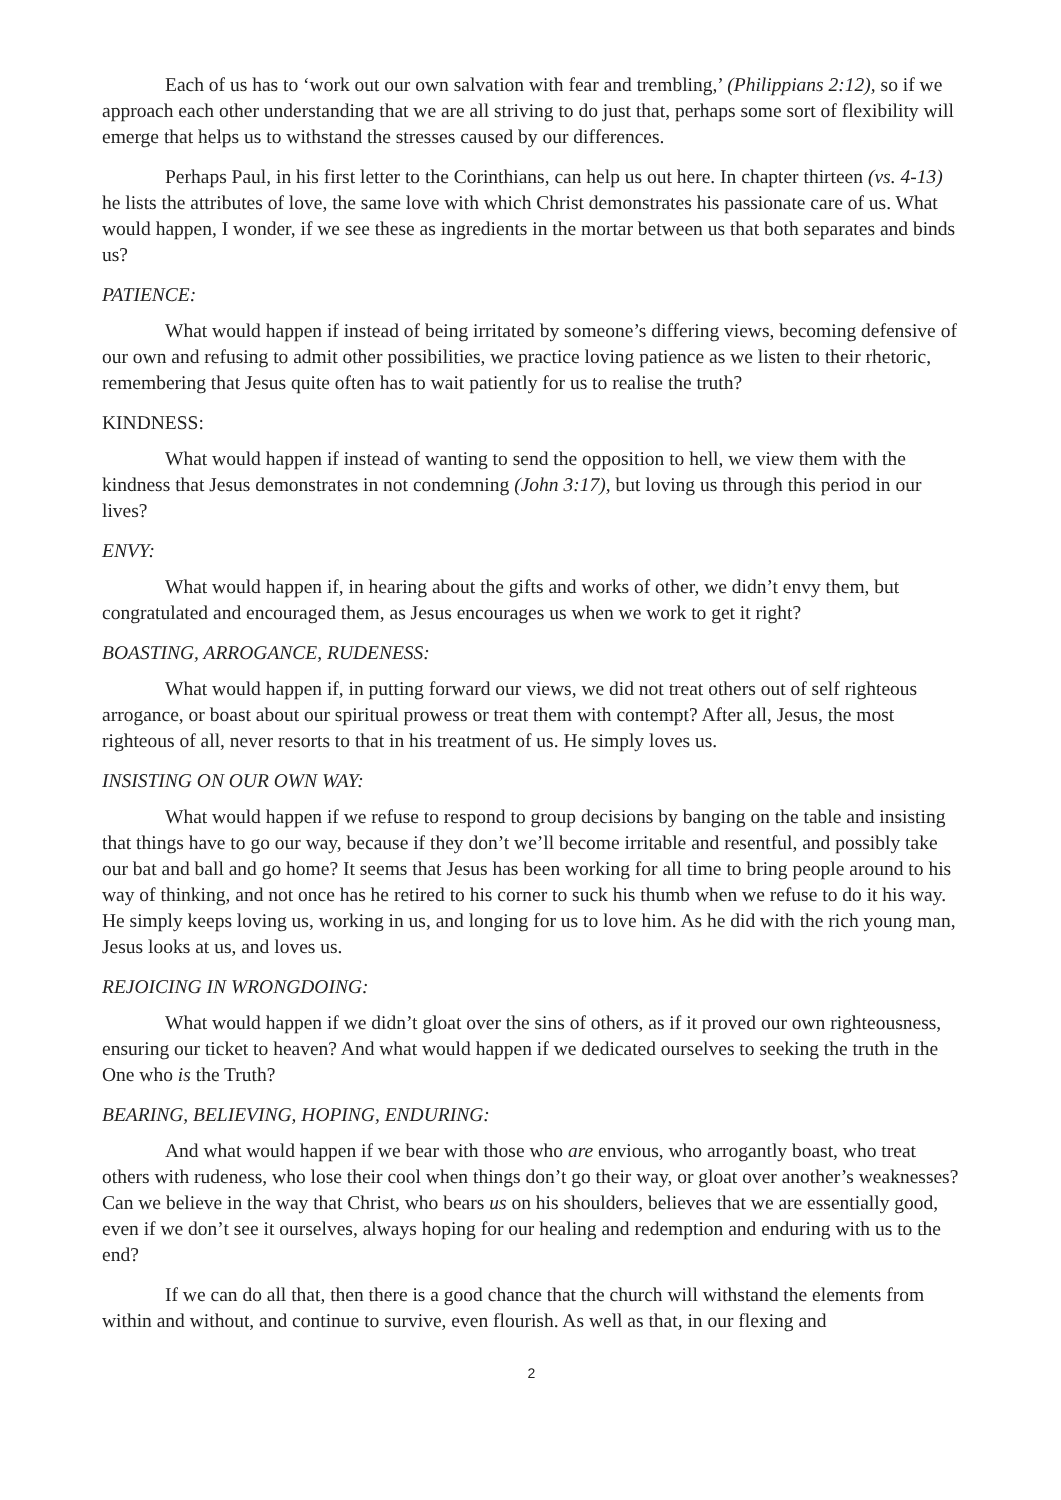Each of us has to ‘work out our own salvation with fear and trembling,’ (Philippians 2:12), so if we approach each other understanding that we are all striving to do just that, perhaps some sort of flexibility will emerge that helps us to withstand the stresses caused by our differences.
Perhaps Paul, in his first letter to the Corinthians, can help us out here. In chapter thirteen (vs. 4-13) he lists the attributes of love, the same love with which Christ demonstrates his passionate care of us. What would happen, I wonder, if we see these as ingredients in the mortar between us that both separates and binds us?
PATIENCE:
What would happen if instead of being irritated by someone’s differing views, becoming defensive of our own and refusing to admit other possibilities, we practice loving patience as we listen to their rhetoric, remembering that Jesus quite often has to wait patiently for us to realise the truth?
KINDNESS:
What would happen if instead of wanting to send the opposition to hell, we view them with the kindness that Jesus demonstrates in not condemning (John 3:17), but loving us through this period in our lives?
ENVY:
What would happen if, in hearing about the gifts and works of other, we didn’t envy them, but congratulated and encouraged them, as Jesus encourages us when we work to get it right?
BOASTING, ARROGANCE, RUDENESS:
What would happen if, in putting forward our views, we did not treat others out of self righteous arrogance, or boast about our spiritual prowess or treat them with contempt? After all, Jesus, the most righteous of all, never resorts to that in his treatment of us. He simply loves us.
INSISTING ON OUR OWN WAY:
What would happen if we refuse to respond to group decisions by banging on the table and insisting that things have to go our way, because if they don’t we’ll become irritable and resentful, and possibly take our bat and ball and go home? It seems that Jesus has been working for all time to bring people around to his way of thinking, and not once has he retired to his corner to suck his thumb when we refuse to do it his way. He simply keeps loving us, working in us, and longing for us to love him. As he did with the rich young man, Jesus looks at us, and loves us.
REJOICING IN WRONGDOING:
What would happen if we didn’t gloat over the sins of others, as if it proved our own righteousness, ensuring our ticket to heaven? And what would happen if we dedicated ourselves to seeking the truth in the One who is the Truth?
BEARING, BELIEVING, HOPING, ENDURING:
And what would happen if we bear with those who are envious, who arrogantly boast, who treat others with rudeness, who lose their cool when things don’t go their way, or gloat over another’s weaknesses? Can we believe in the way that Christ, who bears us on his shoulders, believes that we are essentially good, even if we don’t see it ourselves, always hoping for our healing and redemption and enduring with us to the end?
If we can do all that, then there is a good chance that the church will withstand the elements from within and without, and continue to survive, even flourish. As well as that, in our flexing and
2